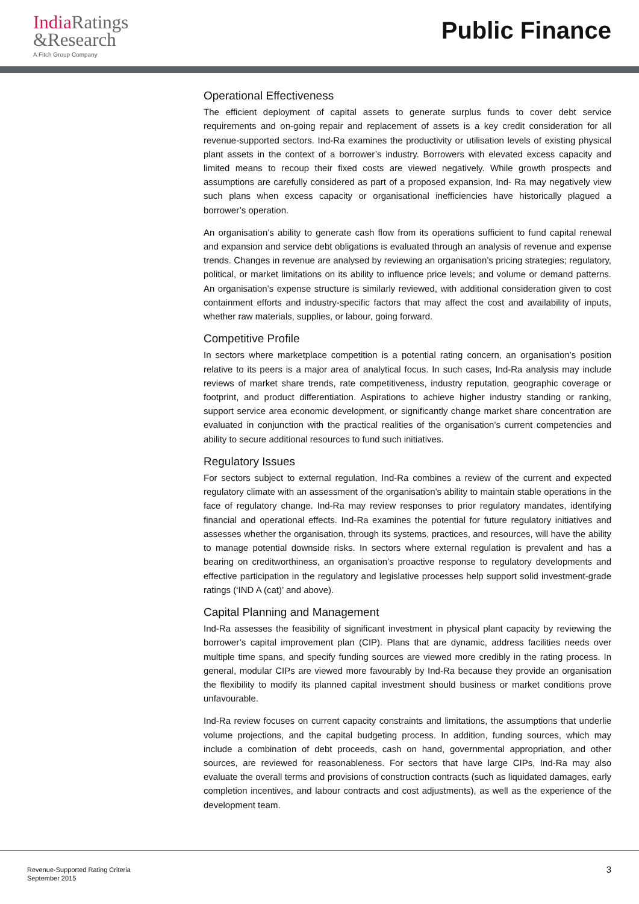India Ratings
&Research
A Fitch Group Company
Public Finance
Operational Effectiveness
The efficient deployment of capital assets to generate surplus funds to cover debt service requirements and on-going repair and replacement of assets is a key credit consideration for all revenue-supported sectors. Ind-Ra examines the productivity or utilisation levels of existing physical plant assets in the context of a borrower’s industry. Borrowers with elevated excess capacity and limited means to recoup their fixed costs are viewed negatively. While growth prospects and assumptions are carefully considered as part of a proposed expansion, Ind- Ra may negatively view such plans when excess capacity or organisational inefficiencies have historically plagued a borrower’s operation.
An organisation’s ability to generate cash flow from its operations sufficient to fund capital renewal and expansion and service debt obligations is evaluated through an analysis of revenue and expense trends. Changes in revenue are analysed by reviewing an organisation’s pricing strategies; regulatory, political, or market limitations on its ability to influence price levels; and volume or demand patterns. An organisation’s expense structure is similarly reviewed, with additional consideration given to cost containment efforts and industry-specific factors that may affect the cost and availability of inputs, whether raw materials, supplies, or labour, going forward.
Competitive Profile
In sectors where marketplace competition is a potential rating concern, an organisation’s position relative to its peers is a major area of analytical focus. In such cases, Ind-Ra analysis may include reviews of market share trends, rate competitiveness, industry reputation, geographic coverage or footprint, and product differentiation. Aspirations to achieve higher industry standing or ranking, support service area economic development, or significantly change market share concentration are evaluated in conjunction with the practical realities of the organisation’s current competencies and ability to secure additional resources to fund such initiatives.
Regulatory Issues
For sectors subject to external regulation, Ind-Ra combines a review of the current and expected regulatory climate with an assessment of the organisation’s ability to maintain stable operations in the face of regulatory change. Ind-Ra may review responses to prior regulatory mandates, identifying financial and operational effects. Ind-Ra examines the potential for future regulatory initiatives and assesses whether the organisation, through its systems, practices, and resources, will have the ability to manage potential downside risks. In sectors where external regulation is prevalent and has a bearing on creditworthiness, an organisation’s proactive response to regulatory developments and effective participation in the regulatory and legislative processes help support solid investment-grade ratings (‘IND A (cat)’ and above).
Capital Planning and Management
Ind-Ra assesses the feasibility of significant investment in physical plant capacity by reviewing the borrower’s capital improvement plan (CIP). Plans that are dynamic, address facilities needs over multiple time spans, and specify funding sources are viewed more credibly in the rating process. In general, modular CIPs are viewed more favourably by Ind-Ra because they provide an organisation the flexibility to modify its planned capital investment should business or market conditions prove unfavourable.
Ind-Ra review focuses on current capacity constraints and limitations, the assumptions that underlie volume projections, and the capital budgeting process. In addition, funding sources, which may include a combination of debt proceeds, cash on hand, governmental appropriation, and other sources, are reviewed for reasonableness. For sectors that have large CIPs, Ind-Ra may also evaluate the overall terms and provisions of construction contracts (such as liquidated damages, early completion incentives, and labour contracts and cost adjustments), as well as the experience of the development team.
Revenue-Supported Rating Criteria
September 2015
3